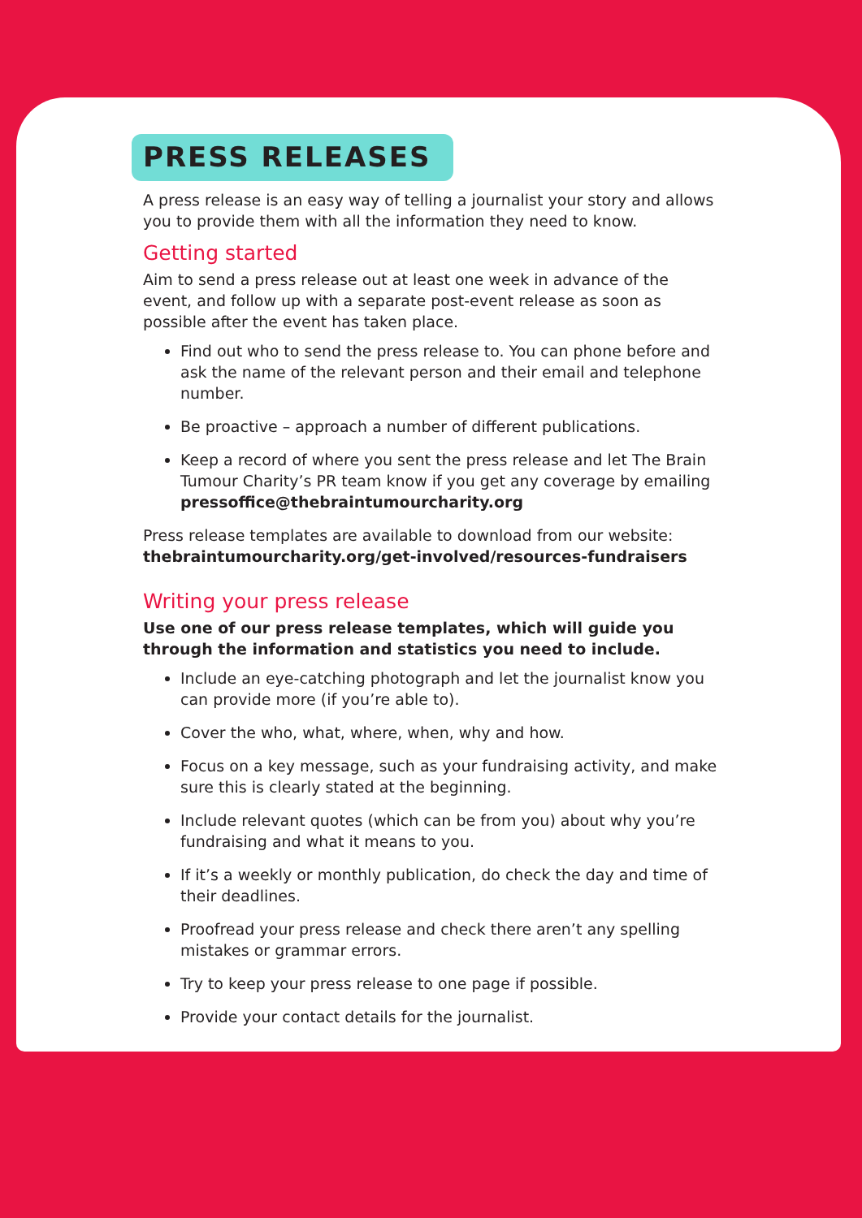PRESS RELEASES
A press release is an easy way of telling a journalist your story and allows you to provide them with all the information they need to know.
Getting started
Aim to send a press release out at least one week in advance of the event, and follow up with a separate post-event release as soon as possible after the event has taken place.
Find out who to send the press release to. You can phone before and ask the name of the relevant person and their email and telephone number.
Be proactive – approach a number of different publications.
Keep a record of where you sent the press release and let The Brain Tumour Charity’s PR team know if you get any coverage by emailing pressoffice@thebraintumourcharity.org
Press release templates are available to download from our website: thebraintumourcharity.org/get-involved/resources-fundraisers
Writing your press release
Use one of our press release templates, which will guide you through the information and statistics you need to include.
Include an eye-catching photograph and let the journalist know you can provide more (if you’re able to).
Cover the who, what, where, when, why and how.
Focus on a key message, such as your fundraising activity, and make sure this is clearly stated at the beginning.
Include relevant quotes (which can be from you) about why you’re fundraising and what it means to you.
If it’s a weekly or monthly publication, do check the day and time of their deadlines.
Proofread your press release and check there aren’t any spelling mistakes or grammar errors.
Try to keep your press release to one page if possible.
Provide your contact details for the journalist.